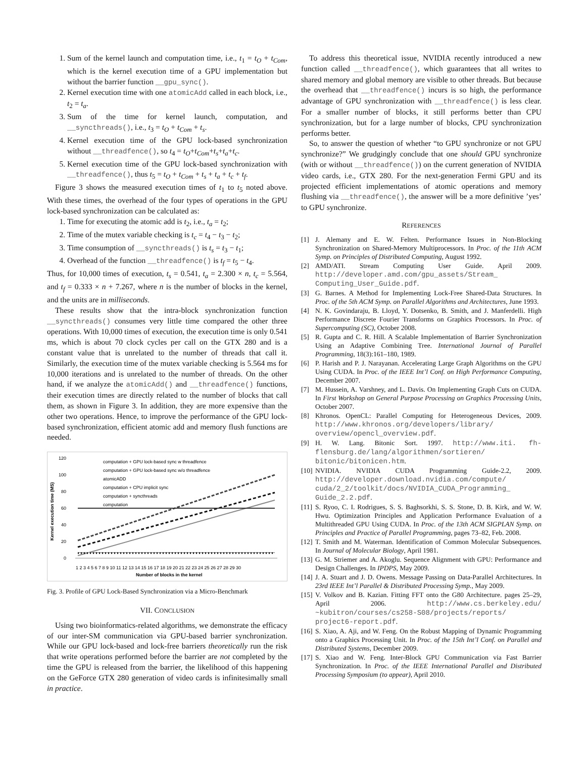1. Sum of the kernel launch and computation time, i.e., t<sub>1</sub> = t<sub>O</sub> + t<sub>Com</sub>, which is the kernel execution time of a GPU implementation but without the barrier function __gpu_sync().
2. Kernel execution time with one atomicAdd called in each block, i.e., t<sub>2</sub> = t<sub>a</sub>.
3. Sum of the time for kernel launch, computation, and __syncthreads(), i.e., t<sub>3</sub> = t<sub>O</sub> + t<sub>Com</sub> + t<sub>s</sub>.
4. Kernel execution time of the GPU lock-based synchronization without __threadfence(), so t<sub>4</sub> = t<sub>O</sub>+t<sub>Com</sub>+t<sub>s</sub>+t<sub>a</sub>+t<sub>c</sub>.
5. Kernel execution time of the GPU lock-based synchronization with __threadfence(), thus t<sub>5</sub> = t<sub>O</sub> + t<sub>Com</sub> + t<sub>s</sub> + t<sub>a</sub> + t<sub>c</sub> + t<sub>f</sub>.
Figure 3 shows the measured execution times of t<sub>1</sub> to t<sub>5</sub> noted above. With these times, the overhead of the four types of operations in the GPU lock-based synchronization can be calculated as:
1. Time for executing the atomic add is t<sub>2</sub>, i.e., t<sub>a</sub> = t<sub>2</sub>;
2. Time of the mutex variable checking is t<sub>c</sub> = t<sub>4</sub> − t<sub>3</sub> − t<sub>2</sub>;
3. Time consumption of __syncthreads() is t<sub>s</sub> = t<sub>3</sub> − t<sub>1</sub>;
4. Overhead of the function __threadfence() is t<sub>f</sub> = t<sub>5</sub> − t<sub>4</sub>.
Thus, for 10,000 times of execution, t<sub>s</sub> = 0.541, t<sub>a</sub> = 2.300 × n, t<sub>c</sub> = 5.564, and t<sub>f</sub> = 0.333 × n + 7.267, where n is the number of blocks in the kernel, and the units are in milliseconds.
These results show that the intra-block synchronization function __syncthreads() consumes very little time compared the other three operations. With 10,000 times of execution, the execution time is only 0.541 ms, which is about 70 clock cycles per call on the GTX 280 and is a constant value that is unrelated to the number of threads that call it. Similarly, the execution time of the mutex variable checking is 5.564 ms for 10,000 iterations and is unrelated to the number of threads. On the other hand, if we analyze the atomicAdd() and __threadfence() functions, their execution times are directly related to the number of blocks that call them, as shown in Figure 3. In addition, they are more expensive than the other two operations. Hence, to improve the performance of the GPU lock-based synchronization, efficient atomic add and memory flush functions are needed.
120
100
80
60
40
20
0
computation + GPU lock-based sync w threadfence
computation + GPU lock-based sync w/o threadfence
atomicADD
computation + CPU implicit sync
computation + syncthreads
computation
1 2 3 4 5 6 7 8 9 10 11 12 13 14 15 16 17 18 19 20 21 22 23 24 25 26 27 28 29 30
Number of blocks in the kernel
Kernel execution time (MS)
Fig. 3. Profile of GPU Lock-Based Synchronization via a Micro-Benchmark
VII. CONCLUSION
Using two bioinformatics-related algorithms, we demonstrate the efficacy of our inter-SM communication via GPU-based barrier synchronization. While our GPU lock-based and lock-free barriers theoretically run the risk that write operations performed before the barrier are not completed by the time the GPU is released from the barrier, the likelihood of this happening on the GeForce GTX 280 generation of video cards is infinitesimally small in practice.
To address this theoretical issue, NVIDIA recently introduced a new function called __threadfence(), which guarantees that all writes to shared memory and global memory are visible to other threads. But because the overhead that __threadfence() incurs is so high, the performance advantage of GPU synchronization with __threadfence() is less clear. For a smaller number of blocks, it still performs better than CPU synchronization, but for a large number of blocks, CPU synchronization performs better.
So, to answer the question of whether “to GPU synchronize or not GPU synchronize?” We grudgingly conclude that one should GPU synchronize (with or without __threadfence()) on the current generation of NVIDIA video cards, i.e., GTX 280. For the next-generation Fermi GPU and its projected efficient implementations of atomic operations and memory flushing via __threadfence(), the answer will be a more definitive ’yes’ to GPU synchronize.
REFERENCES
[1] J. Alemany and E. W. Felten. Performance Issues in Non-Blocking Synchronization on Shared-Memory Multiprocessors. In Proc. of the 11th ACM Symp. on Principles of Distributed Computing, August 1992.
[2] AMD/ATI. Stream Computing User Guide. April 2009. http://developer.amd.com/gpu_assets/Stream_ Computing_User_Guide.pdf.
[3] G. Barnes. A Method for Implementing Lock-Free Shared-Data Structures. In Proc. of the 5th ACM Symp. on Parallel Algorithms and Architectures, June 1993.
[4] N. K. Govindaraju, B. Lloyd, Y. Dotsenko, B. Smith, and J. Manferdelli. High Performance Discrete Fourier Transforms on Graphics Processors. In Proc. of Supercomputing (SC), October 2008.
[5] R. Gupta and C. R. Hill. A Scalable Implementation of Barrier Synchronization Using an Adaptive Combining Tree. International Journal of Parallel Programming, 18(3):161–180, 1989.
[6] P. Harish and P. J. Narayanan. Accelerating Large Graph Algorithms on the GPU Using CUDA. In Proc. of the IEEE Int’l Conf. on High Performance Computing, December 2007.
[7] M. Hussein, A. Varshney, and L. Davis. On Implementing Graph Cuts on CUDA. In First Workshop on General Purpose Processing on Graphics Processing Units, October 2007.
[8] Khronos. OpenCL: Parallel Computing for Heterogeneous Devices, 2009. http://www.khronos.org/developers/library/ overview/opencl_overview.pdf.
[9] H. W. Lang. Bitonic Sort. 1997. http://www.iti. fh-flensburg.de/lang/algorithmen/sortieren/ bitonic/bitonicen.htm.
[10] NVIDIA. NVIDIA CUDA Programming Guide-2.2, 2009. http://developer.download.nvidia.com/compute/ cuda/2_2/toolkit/docs/NVIDIA_CUDA_Programming_ Guide_2.2.pdf.
[11] S. Ryoo, C. I. Rodrigues, S. S. Baghsorkhi, S. S. Stone, D. B. Kirk, and W. W. Hwu. Optimization Principles and Application Performance Evaluation of a Multithreaded GPU Using CUDA. In Proc. of the 13th ACM SIGPLAN Symp. on Principles and Practice of Parallel Programming, pages 73–82, Feb. 2008.
[12] T. Smith and M. Waterman. Identification of Common Molecular Subsequences. In Journal of Molecular Biology, April 1981.
[13] G. M. Striemer and A. Akoglu. Sequence Alignment with GPU: Performance and Design Challenges. In IPDPS, May 2009.
[14] J. A. Stuart and J. D. Owens. Message Passing on Data-Parallel Architectures. In 23rd IEEE Int’l Parallel & Distributed Processing Symp., May 2009.
[15] V. Volkov and B. Kazian. Fitting FFT onto the G80 Architecture. pages 25–29, April 2006. http://www.cs.berkeley.edu/ ~kubitron/courses/cs258-S08/projects/reports/ project6-report.pdf.
[16] S. Xiao, A. Aji, and W. Feng. On the Robust Mapping of Dynamic Programming onto a Graphics Processing Unit. In Proc. of the 15th Int’l Conf. on Parallel and Distributed Systems, December 2009.
[17] S. Xiao and W. Feng. Inter-Block GPU Communication via Fast Barrier Synchronization. In Proc. of the IEEE International Parallel and Distributed Processing Symposium (to appear), April 2010.